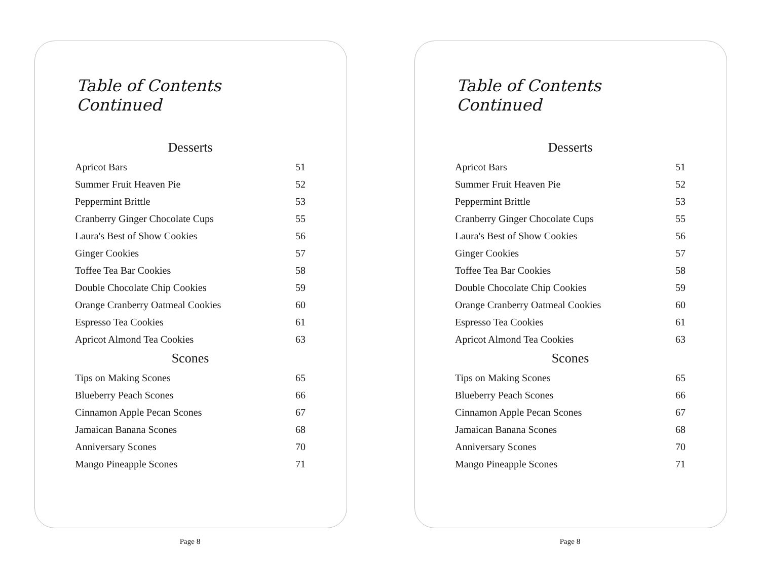Table of Contents Continued
Desserts
| Apricot Bars | 51 |
| Summer Fruit Heaven Pie | 52 |
| Peppermint Brittle | 53 |
| Cranberry Ginger Chocolate Cups | 55 |
| Laura's Best of Show Cookies | 56 |
| Ginger Cookies | 57 |
| Toffee Tea Bar Cookies | 58 |
| Double Chocolate Chip Cookies | 59 |
| Orange Cranberry Oatmeal Cookies | 60 |
| Espresso Tea Cookies | 61 |
| Apricot Almond Tea Cookies | 63 |
Scones
| Tips on Making Scones | 65 |
| Blueberry Peach Scones | 66 |
| Cinnamon Apple Pecan Scones | 67 |
| Jamaican Banana Scones | 68 |
| Anniversary Scones | 70 |
| Mango Pineapple Scones | 71 |
Page 8
Table of Contents Continued
Desserts
| Apricot Bars | 51 |
| Summer Fruit Heaven Pie | 52 |
| Peppermint Brittle | 53 |
| Cranberry Ginger Chocolate Cups | 55 |
| Laura's Best of Show Cookies | 56 |
| Ginger Cookies | 57 |
| Toffee Tea Bar Cookies | 58 |
| Double Chocolate Chip Cookies | 59 |
| Orange Cranberry Oatmeal Cookies | 60 |
| Espresso Tea Cookies | 61 |
| Apricot Almond Tea Cookies | 63 |
Scones
| Tips on Making Scones | 65 |
| Blueberry Peach Scones | 66 |
| Cinnamon Apple Pecan Scones | 67 |
| Jamaican Banana Scones | 68 |
| Anniversary Scones | 70 |
| Mango Pineapple Scones | 71 |
Page 8